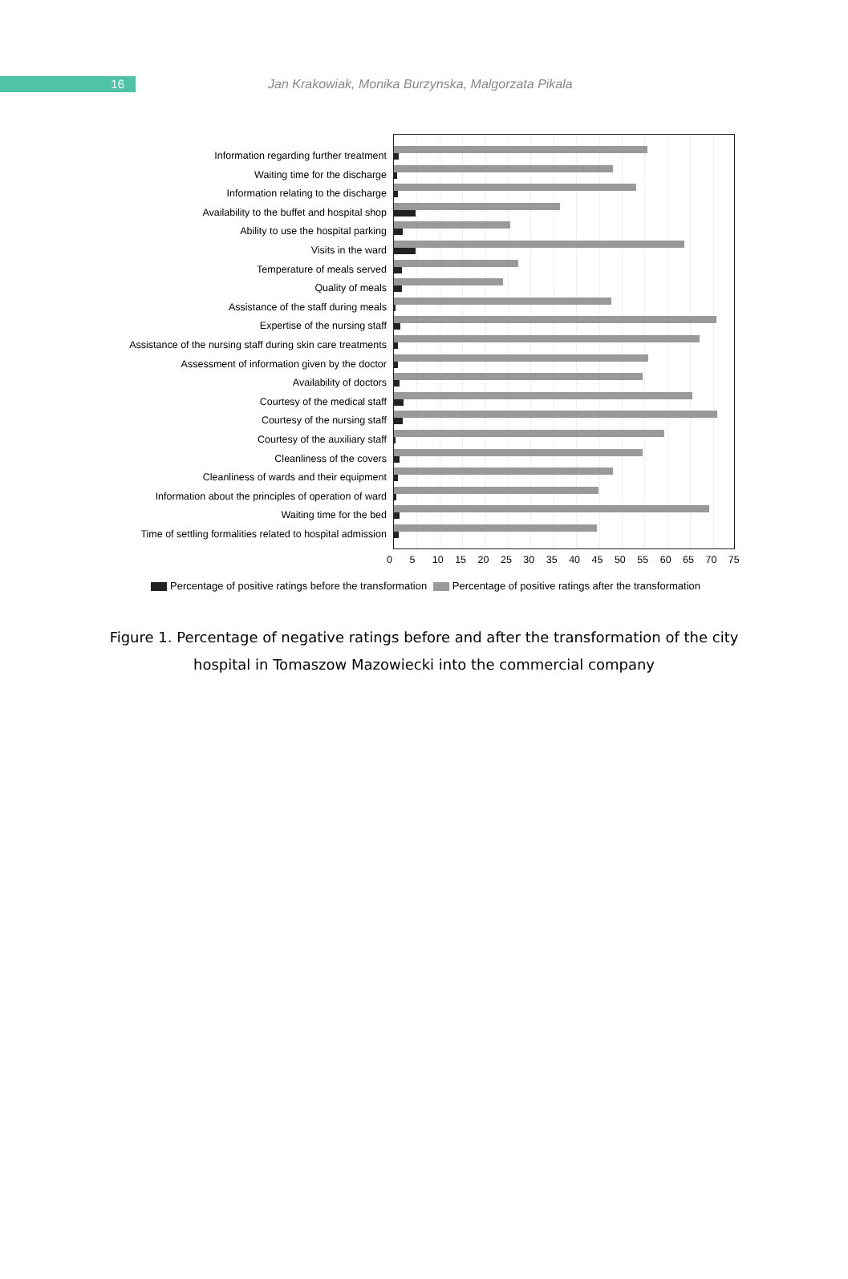16
Jan Krakowiak, Monika Burzynska, Malgorzata Pikala
Information regarding further treatment
Waiting time for the discharge
Information relating to the discharge
Availability to the buffet and hospital shop
Ability to use the hospital parking
Visits in the ward
Temperature of meals served
Quality of meals
Assistance of the staff during meals
Expertise of the nursing staff
Assistance of the nursing staff during skin care treatments
Assessment of information given by the doctor
Availability of doctors
Courtesy of the medical staff
Courtesy of the nursing staff
Courtesy of the auxiliary staff
Cleanliness of the covers
Cleanliness of wards and their equipment
Information about the principles of operation of ward
Waiting time for the bed
Time of settling formalities related to hospital admission
0 5 10 15 20 25 30 35 40 45 50 55 60 65 70 75
Percentage of positive ratings before the transformation Percentage of positive ratings after the transformation
Figure 1. Percentage of negative ratings before and after the transformation of the city hospital in Tomaszow Mazowiecki into the commercial company